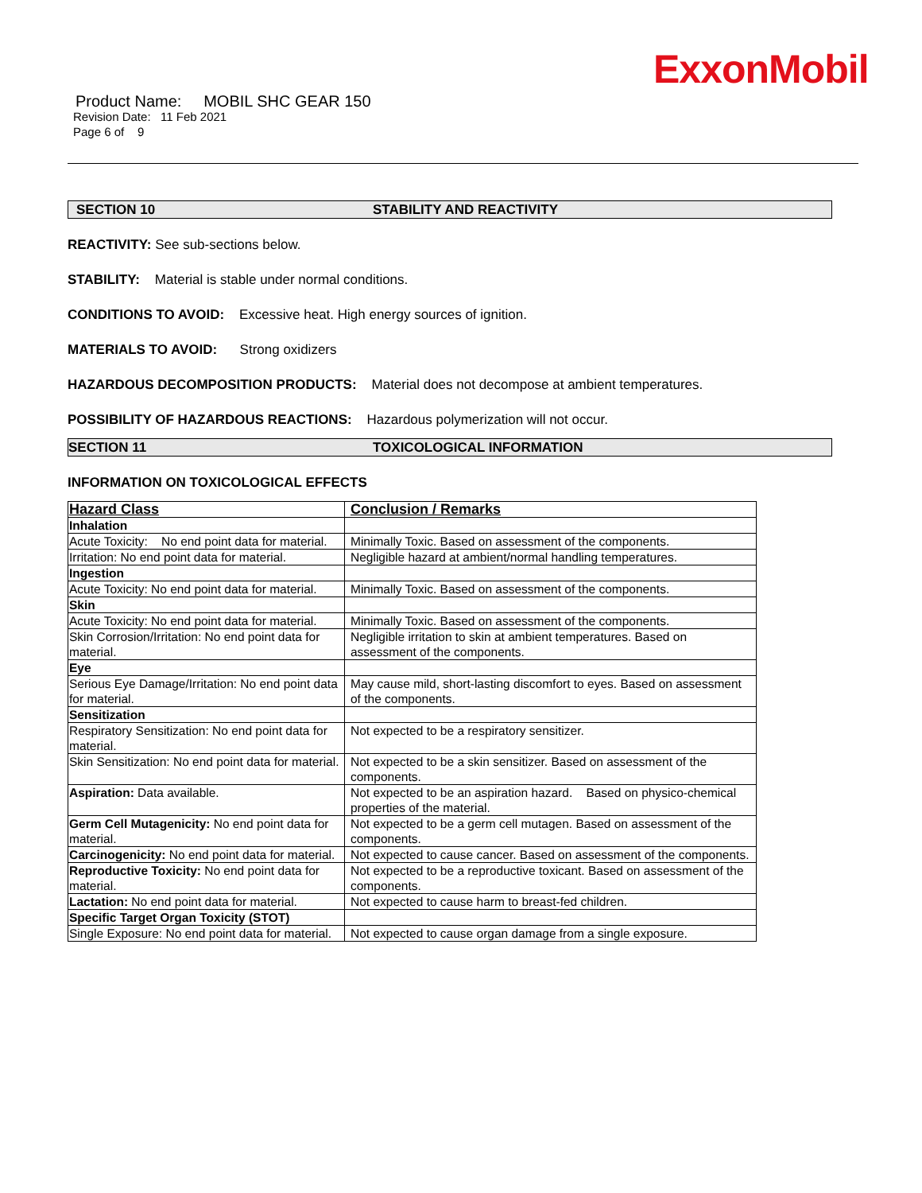ExxonMobil
Product Name: MOBIL SHC GEAR 150
Revision Date: 11 Feb 2021
Page 6 of 9
SECTION 10 STABILITY AND REACTIVITY
REACTIVITY: See sub-sections below.
STABILITY: Material is stable under normal conditions.
CONDITIONS TO AVOID: Excessive heat. High energy sources of ignition.
MATERIALS TO AVOID: Strong oxidizers
HAZARDOUS DECOMPOSITION PRODUCTS: Material does not decompose at ambient temperatures.
POSSIBILITY OF HAZARDOUS REACTIONS: Hazardous polymerization will not occur.
SECTION 11 TOXICOLOGICAL INFORMATION
INFORMATION ON TOXICOLOGICAL EFFECTS
| Hazard Class | Conclusion / Remarks |
| --- | --- |
| Inhalation | |
| Acute Toxicity: No end point data for material. | Minimally Toxic. Based on assessment of the components. |
| Irritation: No end point data for material. | Negligible hazard at ambient/normal handling temperatures. |
| Ingestion | |
| Acute Toxicity: No end point data for material. | Minimally Toxic. Based on assessment of the components. |
| Skin | |
| Acute Toxicity: No end point data for material. | Minimally Toxic. Based on assessment of the components. |
| Skin Corrosion/Irritation: No end point data for material. | Negligible irritation to skin at ambient temperatures. Based on assessment of the components. |
| Eye | |
| Serious Eye Damage/Irritation: No end point data for material. | May cause mild, short-lasting discomfort to eyes. Based on assessment of the components. |
| Sensitization | |
| Respiratory Sensitization: No end point data for material. | Not expected to be a respiratory sensitizer. |
| Skin Sensitization: No end point data for material. | Not expected to be a skin sensitizer. Based on assessment of the components. |
| Aspiration: Data available. | Not expected to be an aspiration hazard. Based on physico-chemical properties of the material. |
| Germ Cell Mutagenicity: No end point data for material. | Not expected to be a germ cell mutagen. Based on assessment of the components. |
| Carcinogenicity: No end point data for material. | Not expected to cause cancer. Based on assessment of the components. |
| Reproductive Toxicity: No end point data for material. | Not expected to be a reproductive toxicant. Based on assessment of the components. |
| Lactation: No end point data for material. | Not expected to cause harm to breast-fed children. |
| Specific Target Organ Toxicity (STOT) | |
| Single Exposure: No end point data for material. | Not expected to cause organ damage from a single exposure. |